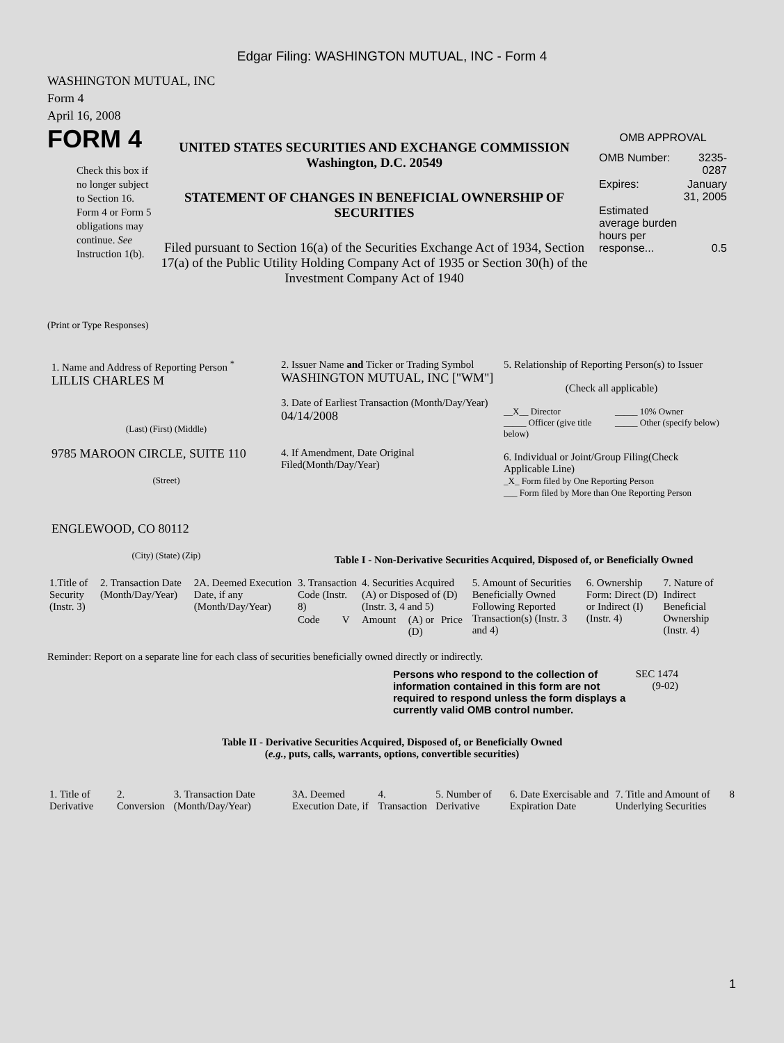Edgar Filing: WASHINGTON MUTUAL, INC - Form 4
WASHINGTON MUTUAL, INC
Form 4
April 16, 2008
FORM 4
Check this box if no longer subject to Section 16. Form 4 or Form 5 obligations may continue. See Instruction 1(b).
UNITED STATES SECURITIES AND EXCHANGE COMMISSION
Washington, D.C. 20549
STATEMENT OF CHANGES IN BENEFICIAL OWNERSHIP OF SECURITIES
Filed pursuant to Section 16(a) of the Securities Exchange Act of 1934, Section 17(a) of the Public Utility Holding Company Act of 1935 or Section 30(h) of the Investment Company Act of 1940
OMB APPROVAL
| OMB Number: | 3235-0287 |
| Expires: | January 31, 2005 |
| Estimated average burden hours per response... | 0.5 |
(Print or Type Responses)
1. Name and Address of Reporting Person <sup>*</sup>
LILLIS CHARLES M
(Last) (First) (Middle)
9785 MAROON CIRCLE, SUITE 110
(Street)
ENGLEWOOD, CO 80112
(City) (State) (Zip)
2. Issuer Name and Ticker or Trading Symbol
WASHINGTON MUTUAL, INC ["WM"]
3. Date of Earliest Transaction (Month/Day/Year)
04/14/2008
4. If Amendment, Date Original Filed(Month/Day/Year)
5. Relationship of Reporting Person(s) to Issuer
(Check all applicable)
__X__ Director
_____ Officer (give title below) _____ 10% Owner
_____ Other (specify below)
6. Individual or Joint/Group Filing(Check Applicable Line)
_X_ Form filed by One Reporting Person
___ Form filed by More than One Reporting Person
Table I - Non-Derivative Securities Acquired, Disposed of, or Beneficially Owned
| 1.Title of Security (Instr. 3) | 2. Transaction Date (Month/Day/Year) | 2A. Deemed Execution Date, if any (Month/Day/Year) | 3. Transaction Code (Instr. 8) | | 4. Securities Acquired (A) or Disposed of (D) (Instr. 3, 4 and 5) | | | 5. Amount of Securities Beneficially Owned Following Reported Transaction(s) (Instr. 3 and 4) | 6. Ownership Form: Direct (D) or Indirect (I) (Instr. 4) | 7. Nature of Indirect Beneficial Ownership (Instr. 4) |
| --- | --- | --- | --- | --- | --- | --- | --- | --- | --- | --- |
| | | | Code | V | Amount | (A) or (D) | Price | | | |
Reminder: Report on a separate line for each class of securities beneficially owned directly or indirectly.
Persons who respond to the collection of information contained in this form are not required to respond unless the form displays a currently valid OMB control number.
SEC 1474 (9-02)
Table II - Derivative Securities Acquired, Disposed of, or Beneficially Owned
(e.g., puts, calls, warrants, options, convertible securities)
| 1. Title of Derivative | 2. Conversion | 3. Transaction Date (Month/Day/Year) | 3A. Deemed Execution Date, if | 4. Transaction | 5. Number of Derivative | 6. Date Exercisable and Expiration Date | 7. Title and Amount of Underlying Securities | 8 |
| --- | --- | --- | --- | --- | --- | --- | --- | --- |
1